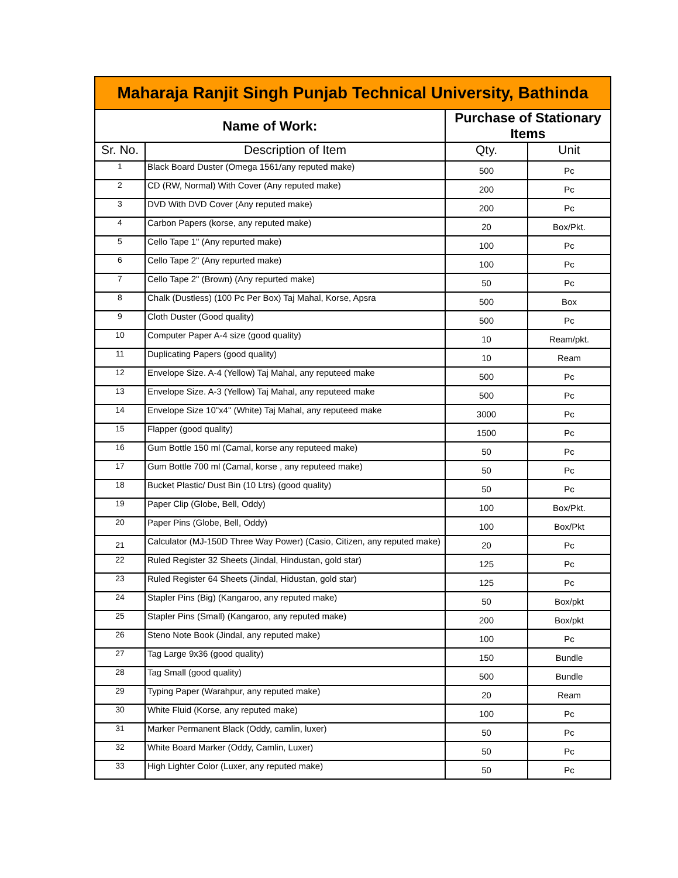| Maharaja Ranjit Singh Punjab Technical University, Bathinda | | | |
| Name of Work: | | Purchase of Stationary Items | |
| Sr. No. | Description of Item | Qty. | Unit |
| 1 | Black Board Duster (Omega 1561/any reputed make) | 500 | Pc |
| 2 | CD (RW, Normal) With Cover (Any reputed make) | 200 | Pc |
| 3 | DVD With DVD Cover (Any reputed make) | 200 | Pc |
| 4 | Carbon Papers (korse, any reputed make) | 20 | Box/Pkt. |
| 5 | Cello Tape 1" (Any repurted make) | 100 | Pc |
| 6 | Cello Tape 2" (Any repurted make) | 100 | Pc |
| 7 | Cello Tape 2" (Brown) (Any repurted make) | 50 | Pc |
| 8 | Chalk (Dustless) (100 Pc Per Box) Taj Mahal, Korse, Apsra | 500 | Box |
| 9 | Cloth Duster (Good quality) | 500 | Pc |
| 10 | Computer Paper A-4 size (good quality) | 10 | Ream/pkt. |
| 11 | Duplicating Papers (good quality) | 10 | Ream |
| 12 | Envelope Size. A-4 (Yellow) Taj Mahal, any reputeed make | 500 | Pc |
| 13 | Envelope Size. A-3 (Yellow) Taj Mahal, any reputeed make | 500 | Pc |
| 14 | Envelope Size 10"x4" (White) Taj Mahal, any reputeed make | 3000 | Pc |
| 15 | Flapper (good quality) | 1500 | Pc |
| 16 | Gum Bottle 150 ml (Camal, korse any reputeed make) | 50 | Pc |
| 17 | Gum Bottle 700 ml (Camal, korse , any reputeed make) | 50 | Pc |
| 18 | Bucket Plastic/ Dust Bin (10 Ltrs) (good quality) | 50 | Pc |
| 19 | Paper Clip (Globe, Bell, Oddy) | 100 | Box/Pkt. |
| 20 | Paper Pins (Globe, Bell, Oddy) | 100 | Box/Pkt |
| 21 | Calculator (MJ-150D Three Way Power) (Casio, Citizen, any reputed make) | 20 | Pc |
| 22 | Ruled Register 32 Sheets (Jindal, Hindustan, gold star) | 125 | Pc |
| 23 | Ruled Register 64 Sheets (Jindal, Hidustan, gold star) | 125 | Pc |
| 24 | Stapler Pins (Big) (Kangaroo, any reputed make) | 50 | Box/pkt |
| 25 | Stapler Pins (Small) (Kangaroo, any reputed make) | 200 | Box/pkt |
| 26 | Steno Note Book (Jindal, any reputed make) | 100 | Pc |
| 27 | Tag Large 9x36 (good quality) | 150 | Bundle |
| 28 | Tag Small (good quality) | 500 | Bundle |
| 29 | Typing Paper (Warahpur, any reputed make) | 20 | Ream |
| 30 | White Fluid (Korse, any reputed make) | 100 | Pc |
| 31 | Marker Permanent Black (Oddy, camlin, luxer) | 50 | Pc |
| 32 | White Board Marker (Oddy, Camlin, Luxer) | 50 | Pc |
| 33 | High Lighter Color (Luxer, any reputed make) | 50 | Pc |